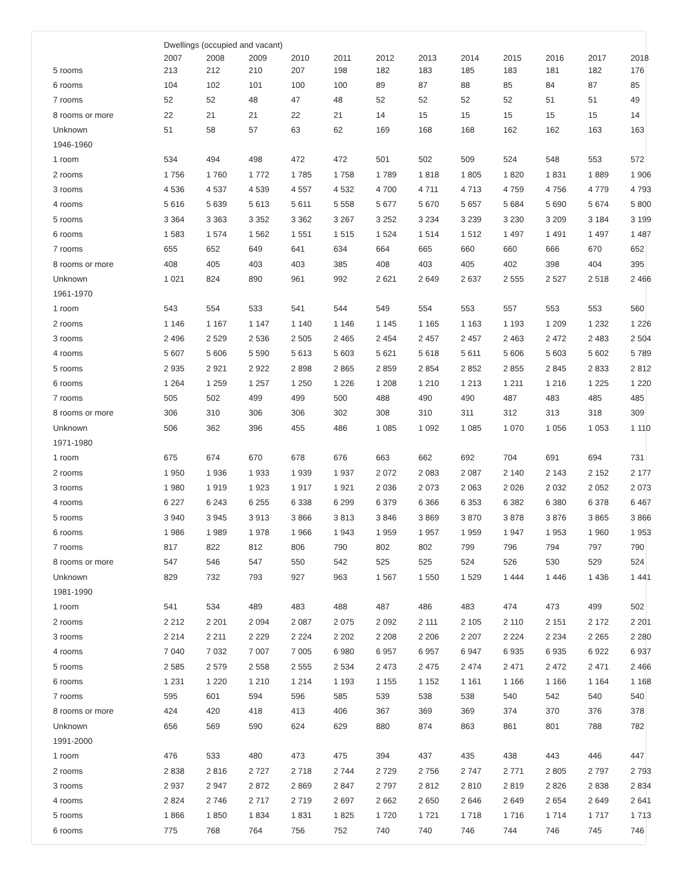| | Dwellings (occupied and vacant) | | | | | | | | | | | |
| --- | --- | --- | --- | --- | --- | --- | --- | --- | --- | --- | --- | --- |
| | 2007 | 2008 | 2009 | 2010 | 2011 | 2012 | 2013 | 2014 | 2015 | 2016 | 2017 | 2018 |
| 5 rooms | 213 | 212 | 210 | 207 | 198 | 182 | 183 | 185 | 183 | 181 | 182 | 176 |
| 6 rooms | 104 | 102 | 101 | 100 | 100 | 89 | 87 | 88 | 85 | 84 | 87 | 85 |
| 7 rooms | 52 | 52 | 48 | 47 | 48 | 52 | 52 | 52 | 52 | 51 | 51 | 49 |
| 8 rooms or more | 22 | 21 | 21 | 22 | 21 | 14 | 15 | 15 | 15 | 15 | 15 | 14 |
| Unknown | 51 | 58 | 57 | 63 | 62 | 169 | 168 | 168 | 162 | 162 | 163 | 163 |
| 1946-1960 | | | | | | | | | | | | |
| 1 room | 534 | 494 | 498 | 472 | 472 | 501 | 502 | 509 | 524 | 548 | 553 | 572 |
| 2 rooms | 1 756 | 1 760 | 1 772 | 1 785 | 1 758 | 1 789 | 1 818 | 1 805 | 1 820 | 1 831 | 1 889 | 1 906 |
| 3 rooms | 4 536 | 4 537 | 4 539 | 4 557 | 4 532 | 4 700 | 4 711 | 4 713 | 4 759 | 4 756 | 4 779 | 4 793 |
| 4 rooms | 5 616 | 5 639 | 5 613 | 5 611 | 5 558 | 5 677 | 5 670 | 5 657 | 5 684 | 5 690 | 5 674 | 5 800 |
| 5 rooms | 3 364 | 3 363 | 3 352 | 3 362 | 3 267 | 3 252 | 3 234 | 3 239 | 3 230 | 3 209 | 3 184 | 3 199 |
| 6 rooms | 1 583 | 1 574 | 1 562 | 1 551 | 1 515 | 1 524 | 1 514 | 1 512 | 1 497 | 1 491 | 1 497 | 1 487 |
| 7 rooms | 655 | 652 | 649 | 641 | 634 | 664 | 665 | 660 | 660 | 666 | 670 | 652 |
| 8 rooms or more | 408 | 405 | 403 | 403 | 385 | 408 | 403 | 405 | 402 | 398 | 404 | 395 |
| Unknown | 1 021 | 824 | 890 | 961 | 992 | 2 621 | 2 649 | 2 637 | 2 555 | 2 527 | 2 518 | 2 466 |
| 1961-1970 | | | | | | | | | | | | |
| 1 room | 543 | 554 | 533 | 541 | 544 | 549 | 554 | 553 | 557 | 553 | 553 | 560 |
| 2 rooms | 1 146 | 1 167 | 1 147 | 1 140 | 1 146 | 1 145 | 1 165 | 1 163 | 1 193 | 1 209 | 1 232 | 1 226 |
| 3 rooms | 2 496 | 2 529 | 2 536 | 2 505 | 2 465 | 2 454 | 2 457 | 2 457 | 2 463 | 2 472 | 2 483 | 2 504 |
| 4 rooms | 5 607 | 5 606 | 5 590 | 5 613 | 5 603 | 5 621 | 5 618 | 5 611 | 5 606 | 5 603 | 5 602 | 5 789 |
| 5 rooms | 2 935 | 2 921 | 2 922 | 2 898 | 2 865 | 2 859 | 2 854 | 2 852 | 2 855 | 2 845 | 2 833 | 2 812 |
| 6 rooms | 1 264 | 1 259 | 1 257 | 1 250 | 1 226 | 1 208 | 1 210 | 1 213 | 1 211 | 1 216 | 1 225 | 1 220 |
| 7 rooms | 505 | 502 | 499 | 499 | 500 | 488 | 490 | 490 | 487 | 483 | 485 | 485 |
| 8 rooms or more | 306 | 310 | 306 | 306 | 302 | 308 | 310 | 311 | 312 | 313 | 318 | 309 |
| Unknown | 506 | 362 | 396 | 455 | 486 | 1 085 | 1 092 | 1 085 | 1 070 | 1 056 | 1 053 | 1 110 |
| 1971-1980 | | | | | | | | | | | | |
| 1 room | 675 | 674 | 670 | 678 | 676 | 663 | 662 | 692 | 704 | 691 | 694 | 731 |
| 2 rooms | 1 950 | 1 936 | 1 933 | 1 939 | 1 937 | 2 072 | 2 083 | 2 087 | 2 140 | 2 143 | 2 152 | 2 177 |
| 3 rooms | 1 980 | 1 919 | 1 923 | 1 917 | 1 921 | 2 036 | 2 073 | 2 063 | 2 026 | 2 032 | 2 052 | 2 073 |
| 4 rooms | 6 227 | 6 243 | 6 255 | 6 338 | 6 299 | 6 379 | 6 366 | 6 353 | 6 382 | 6 380 | 6 378 | 6 467 |
| 5 rooms | 3 940 | 3 945 | 3 913 | 3 866 | 3 813 | 3 846 | 3 869 | 3 870 | 3 878 | 3 876 | 3 865 | 3 866 |
| 6 rooms | 1 986 | 1 989 | 1 978 | 1 966 | 1 943 | 1 959 | 1 957 | 1 959 | 1 947 | 1 953 | 1 960 | 1 953 |
| 7 rooms | 817 | 822 | 812 | 806 | 790 | 802 | 802 | 799 | 796 | 794 | 797 | 790 |
| 8 rooms or more | 547 | 546 | 547 | 550 | 542 | 525 | 525 | 524 | 526 | 530 | 529 | 524 |
| Unknown | 829 | 732 | 793 | 927 | 963 | 1 567 | 1 550 | 1 529 | 1 444 | 1 446 | 1 436 | 1 441 |
| 1981-1990 | | | | | | | | | | | | |
| 1 room | 541 | 534 | 489 | 483 | 488 | 487 | 486 | 483 | 474 | 473 | 499 | 502 |
| 2 rooms | 2 212 | 2 201 | 2 094 | 2 087 | 2 075 | 2 092 | 2 111 | 2 105 | 2 110 | 2 151 | 2 172 | 2 201 |
| 3 rooms | 2 214 | 2 211 | 2 229 | 2 224 | 2 202 | 2 208 | 2 206 | 2 207 | 2 224 | 2 234 | 2 265 | 2 280 |
| 4 rooms | 7 040 | 7 032 | 7 007 | 7 005 | 6 980 | 6 957 | 6 957 | 6 947 | 6 935 | 6 935 | 6 922 | 6 937 |
| 5 rooms | 2 585 | 2 579 | 2 558 | 2 555 | 2 534 | 2 473 | 2 475 | 2 474 | 2 471 | 2 472 | 2 471 | 2 466 |
| 6 rooms | 1 231 | 1 220 | 1 210 | 1 214 | 1 193 | 1 155 | 1 152 | 1 161 | 1 166 | 1 166 | 1 164 | 1 168 |
| 7 rooms | 595 | 601 | 594 | 596 | 585 | 539 | 538 | 538 | 540 | 542 | 540 | 540 |
| 8 rooms or more | 424 | 420 | 418 | 413 | 406 | 367 | 369 | 369 | 374 | 370 | 376 | 378 |
| Unknown | 656 | 569 | 590 | 624 | 629 | 880 | 874 | 863 | 861 | 801 | 788 | 782 |
| 1991-2000 | | | | | | | | | | | | |
| 1 room | 476 | 533 | 480 | 473 | 475 | 394 | 437 | 435 | 438 | 443 | 446 | 447 |
| 2 rooms | 2 838 | 2 816 | 2 727 | 2 718 | 2 744 | 2 729 | 2 756 | 2 747 | 2 771 | 2 805 | 2 797 | 2 793 |
| 3 rooms | 2 937 | 2 947 | 2 872 | 2 869 | 2 847 | 2 797 | 2 812 | 2 810 | 2 819 | 2 826 | 2 838 | 2 834 |
| 4 rooms | 2 824 | 2 746 | 2 717 | 2 719 | 2 697 | 2 662 | 2 650 | 2 646 | 2 649 | 2 654 | 2 649 | 2 641 |
| 5 rooms | 1 866 | 1 850 | 1 834 | 1 831 | 1 825 | 1 720 | 1 721 | 1 718 | 1 716 | 1 714 | 1 717 | 1 713 |
| 6 rooms | 775 | 768 | 764 | 756 | 752 | 740 | 740 | 746 | 744 | 746 | 745 | 746 |